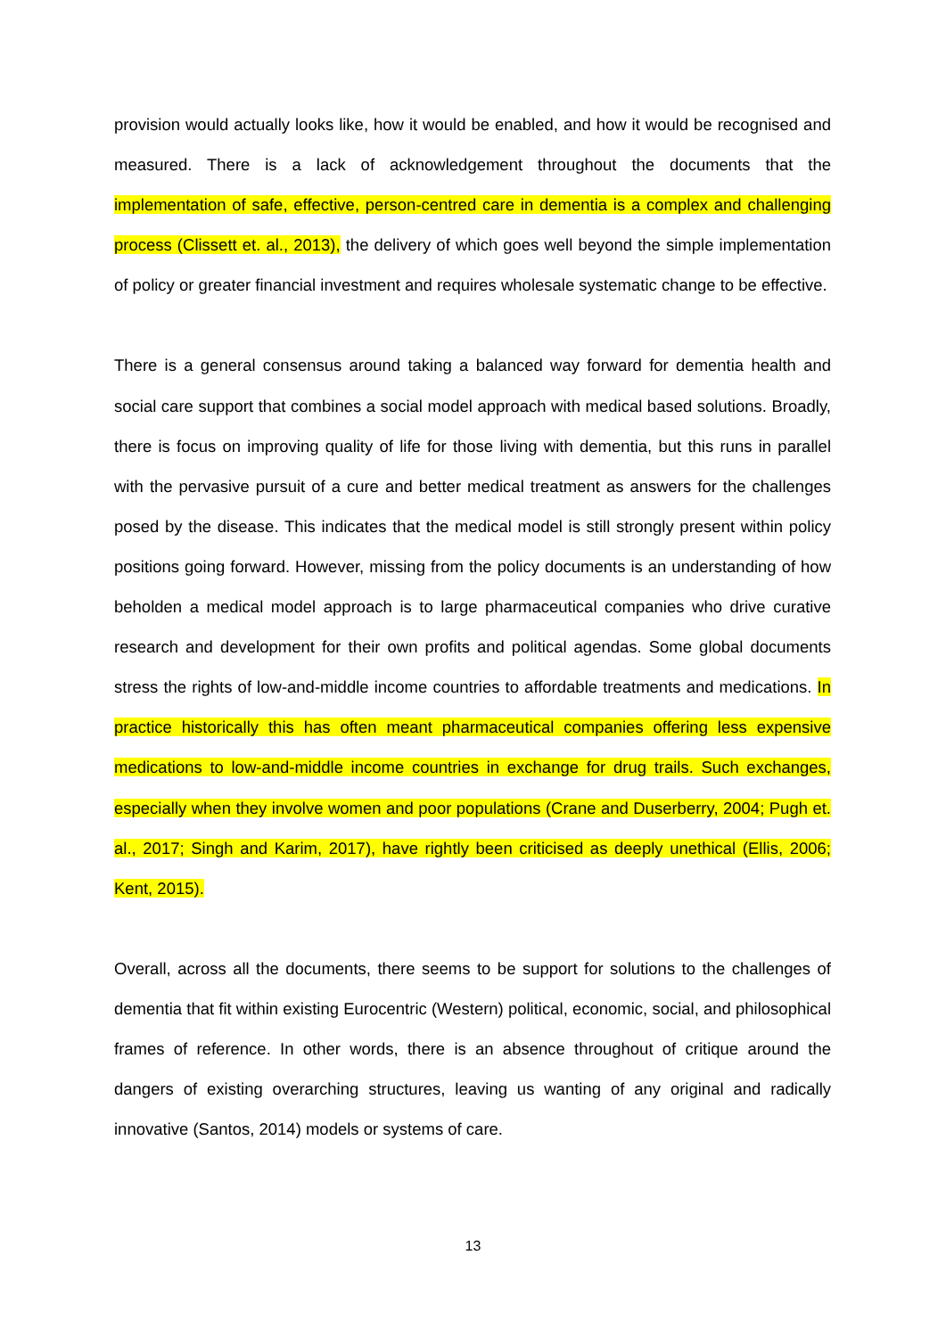provision would actually looks like, how it would be enabled, and how it would be recognised and measured. There is a lack of acknowledgement throughout the documents that the implementation of safe, effective, person-centred care in dementia is a complex and challenging process (Clissett et. al., 2013), the delivery of which goes well beyond the simple implementation of policy or greater financial investment and requires wholesale systematic change to be effective.
There is a general consensus around taking a balanced way forward for dementia health and social care support that combines a social model approach with medical based solutions. Broadly, there is focus on improving quality of life for those living with dementia, but this runs in parallel with the pervasive pursuit of a cure and better medical treatment as answers for the challenges posed by the disease. This indicates that the medical model is still strongly present within policy positions going forward. However, missing from the policy documents is an understanding of how beholden a medical model approach is to large pharmaceutical companies who drive curative research and development for their own profits and political agendas. Some global documents stress the rights of low-and-middle income countries to affordable treatments and medications. In practice historically this has often meant pharmaceutical companies offering less expensive medications to low-and-middle income countries in exchange for drug trails. Such exchanges, especially when they involve women and poor populations (Crane and Duserberry, 2004; Pugh et. al., 2017; Singh and Karim, 2017), have rightly been criticised as deeply unethical (Ellis, 2006; Kent, 2015).
Overall, across all the documents, there seems to be support for solutions to the challenges of dementia that fit within existing Eurocentric (Western) political, economic, social, and philosophical frames of reference. In other words, there is an absence throughout of critique around the dangers of existing overarching structures, leaving us wanting of any original and radically innovative (Santos, 2014) models or systems of care.
13